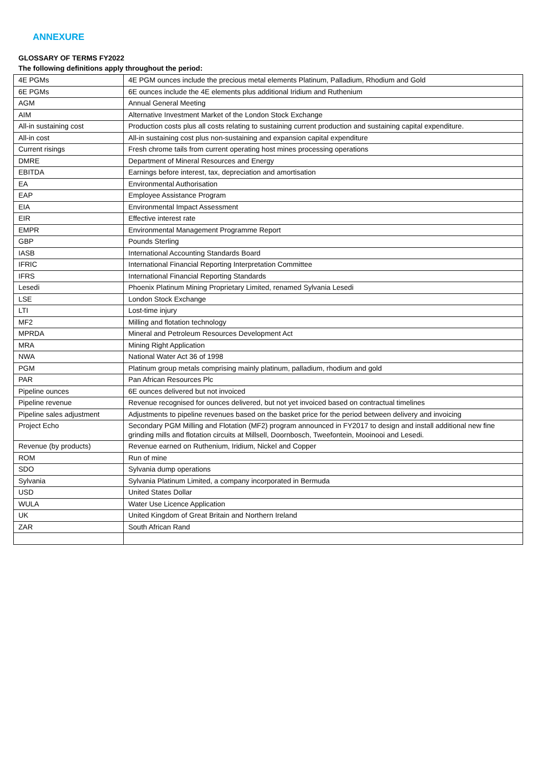ANNEXURE
GLOSSARY OF TERMS FY2022
The following definitions apply throughout the period:
| 4E PGMs | 4E PGM ounces include the precious metal elements Platinum, Palladium, Rhodium and Gold |
| 6E PGMs | 6E ounces include the 4E elements plus additional Iridium and Ruthenium |
| AGM | Annual General Meeting |
| AIM | Alternative Investment Market of the London Stock Exchange |
| All-in sustaining cost | Production costs plus all costs relating to sustaining current production and sustaining capital expenditure. |
| All-in cost | All-in sustaining cost plus non-sustaining and expansion capital expenditure |
| Current risings | Fresh chrome tails from current operating host mines processing operations |
| DMRE | Department of Mineral Resources and Energy |
| EBITDA | Earnings before interest, tax, depreciation and amortisation |
| EA | Environmental Authorisation |
| EAP | Employee Assistance Program |
| EIA | Environmental Impact Assessment |
| EIR | Effective interest rate |
| EMPR | Environmental Management Programme Report |
| GBP | Pounds Sterling |
| IASB | International Accounting Standards Board |
| IFRIC | International Financial Reporting Interpretation Committee |
| IFRS | International Financial Reporting Standards |
| Lesedi | Phoenix Platinum Mining Proprietary Limited, renamed Sylvania Lesedi |
| LSE | London Stock Exchange |
| LTI | Lost-time injury |
| MF2 | Milling and flotation technology |
| MPRDA | Mineral and Petroleum Resources Development Act |
| MRA | Mining Right Application |
| NWA | National Water Act 36 of 1998 |
| PGM | Platinum group metals comprising mainly platinum, palladium, rhodium and gold |
| PAR | Pan African Resources Plc |
| Pipeline ounces | 6E ounces delivered but not invoiced |
| Pipeline revenue | Revenue recognised for ounces delivered, but not yet invoiced based on contractual timelines |
| Pipeline sales adjustment | Adjustments to pipeline revenues based on the basket price for the period between delivery and invoicing |
| Project Echo | Secondary PGM Milling and Flotation (MF2) program announced in FY2017 to design and install additional new fine grinding mills and flotation circuits at Millsell, Doornbosch, Tweefontein, Mooinooi and Lesedi. |
| Revenue (by products) | Revenue earned on Ruthenium, Iridium, Nickel and Copper |
| ROM | Run of mine |
| SDO | Sylvania dump operations |
| Sylvania | Sylvania Platinum Limited, a company incorporated in Bermuda |
| USD | United States Dollar |
| WULA | Water Use Licence Application |
| UK | United Kingdom of Great Britain and Northern Ireland |
| ZAR | South African Rand |